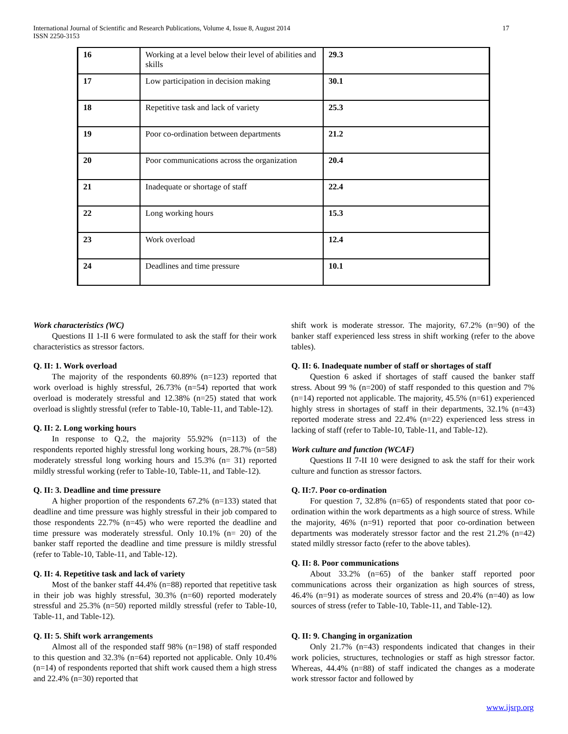International Journal of Scientific and Research Publications, Volume 4, Issue 8, August 2014
ISSN 2250-3153
17
| 16 | Working at a level below their level of abilities and skills | 29.3 |
| 17 | Low participation in decision making | 30.1 |
| 18 | Repetitive task and lack of variety | 25.3 |
| 19 | Poor co-ordination between departments | 21.2 |
| 20 | Poor communications across the organization | 20.4 |
| 21 | Inadequate or shortage of staff | 22.4 |
| 22 | Long working hours | 15.3 |
| 23 | Work overload | 12.4 |
| 24 | Deadlines and time pressure | 10.1 |
Work characteristics (WC)
Questions II 1-II 6 were formulated to ask the staff for their work characteristics as stressor factors.
Q. II: 1. Work overload
The majority of the respondents 60.89% (n=123) reported that work overload is highly stressful, 26.73% (n=54) reported that work overload is moderately stressful and 12.38% (n=25) stated that work overload is slightly stressful (refer to Table-10, Table-11, and Table-12).
Q. II: 2. Long working hours
In response to Q.2, the majority 55.92% (n=113) of the respondents reported highly stressful long working hours, 28.7% (n=58) moderately stressful long working hours and 15.3% (n= 31) reported mildly stressful working (refer to Table-10, Table-11, and Table-12).
Q. II: 3. Deadline and time pressure
A higher proportion of the respondents 67.2% (n=133) stated that deadline and time pressure was highly stressful in their job compared to those respondents 22.7% (n=45) who were reported the deadline and time pressure was moderately stressful. Only 10.1% (n= 20) of the banker staff reported the deadline and time pressure is mildly stressful (refer to Table-10, Table-11, and Table-12).
Q. II: 4. Repetitive task and lack of variety
Most of the banker staff 44.4% (n=88) reported that repetitive task in their job was highly stressful, 30.3% (n=60) reported moderately stressful and 25.3% (n=50) reported mildly stressful (refer to Table-10, Table-11, and Table-12).
Q. II: 5. Shift work arrangements
Almost all of the responded staff 98% (n=198) of staff responded to this question and 32.3% (n=64) reported not applicable. Only 10.4% (n=14) of respondents reported that shift work caused them a high stress and 22.4% (n=30) reported that
shift work is moderate stressor. The majority, 67.2% (n=90) of the banker staff experienced less stress in shift working (refer to the above tables).
Q. II: 6. Inadequate number of staff or shortages of staff
Question 6 asked if shortages of staff caused the banker staff stress. About 99 % (n=200) of staff responded to this question and 7% (n=14) reported not applicable. The majority, 45.5% (n=61) experienced highly stress in shortages of staff in their departments, 32.1% (n=43) reported moderate stress and 22.4% (n=22) experienced less stress in lacking of staff (refer to Table-10, Table-11, and Table-12).
Work culture and function (WCAF)
Questions II 7-II 10 were designed to ask the staff for their work culture and function as stressor factors.
Q. II:7. Poor co-ordination
For question 7, 32.8% (n=65) of respondents stated that poor co-ordination within the work departments as a high source of stress. While the majority, 46% (n=91) reported that poor co-ordination between departments was moderately stressor factor and the rest 21.2% (n=42) stated mildly stressor facto (refer to the above tables).
Q. II: 8. Poor communications
About 33.2% (n=65) of the banker staff reported poor communications across their organization as high sources of stress, 46.4% (n=91) as moderate sources of stress and 20.4% (n=40) as low sources of stress (refer to Table-10, Table-11, and Table-12).
Q. II: 9. Changing in organization
Only 21.7% (n=43) respondents indicated that changes in their work policies, structures, technologies or staff as high stressor factor. Whereas, 44.4% (n=88) of staff indicated the changes as a moderate work stressor factor and followed by
www.ijsrp.org